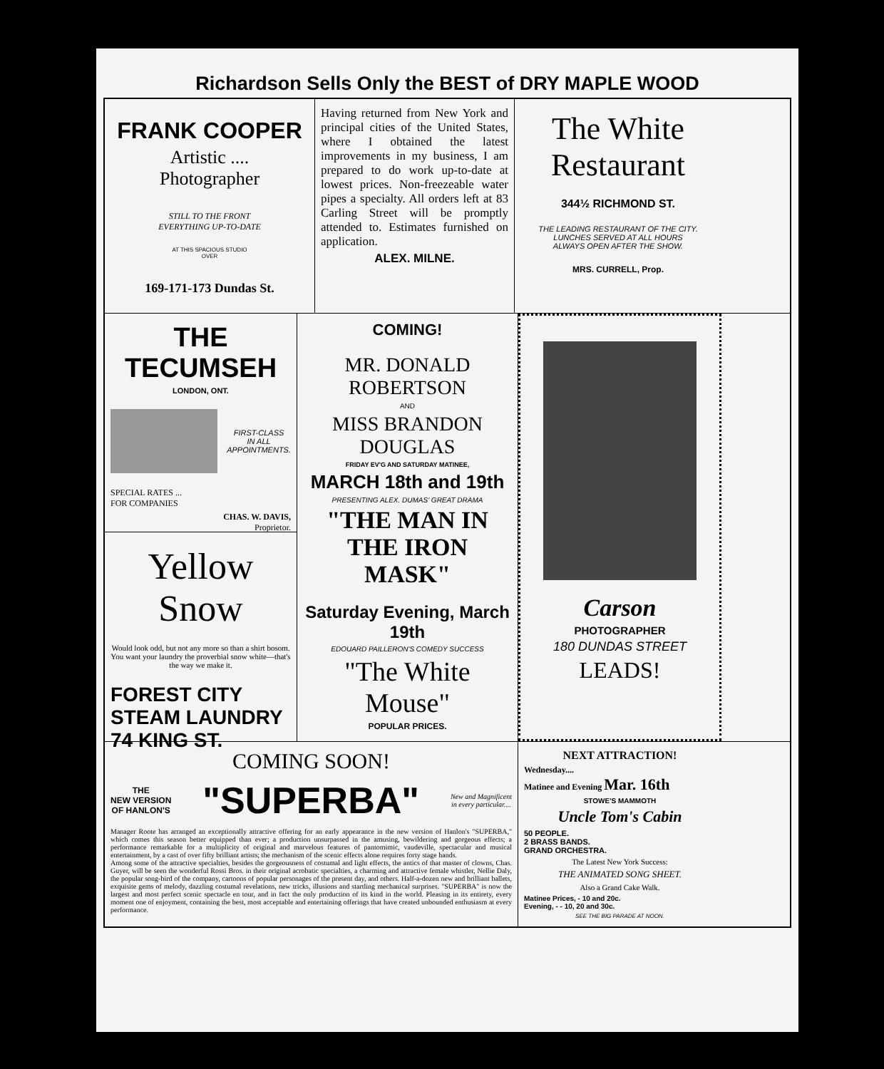Richardson Sells Only the BEST of DRY MAPLE WOOD
FRANK COOPER
Artistic ....
Photographer
STILL TO THE FRONT
EVERYTHING UP-TO-DATE
AT THIS SPACIOUS STUDIO
OVER
169-171-173 Dundas St.
Having returned from New York and principal cities of the United States, where I obtained the latest improvements in my business, I am prepared to do work up-to-date at lowest prices. Non-freezeable water pipes a specialty. All orders left at 83 Carling Street will be promptly attended to. Estimates furnished on application.
ALEX. MILNE.
The White
Restaurant
344½ RICHMOND ST.
THE LEADING RESTAURANT OF THE CITY.
LUNCHES SERVED AT ALL HOURS
ALWAYS OPEN AFTER THE SHOW.
MRS. CURRELL, Prop.
THE TECUMSEH
LONDON, ONT.
FIRST-CLASS
IN ALL
APPOINTMENTS.
SPECIAL RATES ...
FOR COMPANIES
CHAS. W. DAVIS,
Proprietor.
Yellow
Snow
Would look odd, but not any more so than a shirt bosom. You want your laundry the proverbial snow white—that's the way we make it.
FOREST CITY
STEAM LAUNDRY 74 KING ST.
COMING!
MR. DONALD ROBERTSON
AND
MISS BRANDON DOUGLAS
FRIDAY EV'G AND SATURDAY MATINEE,
MARCH 18th and 19th
PRESENTING ALEX. DUMAS' GREAT DRAMA
"THE MAN IN THE IRON MASK"
Saturday Evening, March 19th
EDOUARD PAILLERON'S COMEDY SUCCESS
"The White Mouse"
POPULAR PRICES.
Carson
PHOTOGRAPHER
180 DUNDAS STREET
LEADS!
COMING SOON!
THE
NEW VERSION
OF HANLON'S
"SUPERBA"
New and Magnificent
in every particular....
Manager Roote has arranged an exceptionally attractive offering for an early appearance in the new version of Hanlon's "SUPERBA," which comes this season better equipped than ever; a production unsurpassed in the amusing, bewildering and gorgeous effects; a performance remarkable for a multiplicity of original and marvelous features of pantomimic, vaudeville, spectacular and musical entertainment, by a cast of over fifty brilliant artists; the mechanism of the scenic effects alone requires forty stage hands.
Among some of the attractive specialties, besides the gorgeousness of costumal and light effects, the antics of that master of clowns, Chas. Guyer, will be seen the wonderful Rossi Bros. in their original acrobatic specialties, a charming and attractive female whistler, Nellie Daly, the popular song-bird of the company, cartoons of popular personages of the present day, and others. Half-a-dozen new and brilliant ballets, exquisite gems of melody, dazzling costumal revelations, new tricks, illusions and startling mechanical surprises. "SUPERBA" is now the largest and most perfect scenic spectacle en tour, and in fact the only production of its kind in the world. Pleasing in its entirety, every moment one of enjoyment, containing the best, most acceptable and entertaining offerings that have created unbounded enthusiasm at every performance.
NEXT ATTRACTION!
Wednesday....
Matinee and Evening Mar. 16th
STOWE'S MAMMOTH
Uncle Tom's Cabin
50 PEOPLE.
2 BRASS BANDS.
GRAND ORCHESTRA.
The Latest New York Success:
THE ANIMATED SONG SHEET.
Also a Grand Cake Walk.
Matinee Prices, - 10 and 20c.
Evening, - - 10, 20 and 30c.
SEE THE BIG PARADE AT NOON.